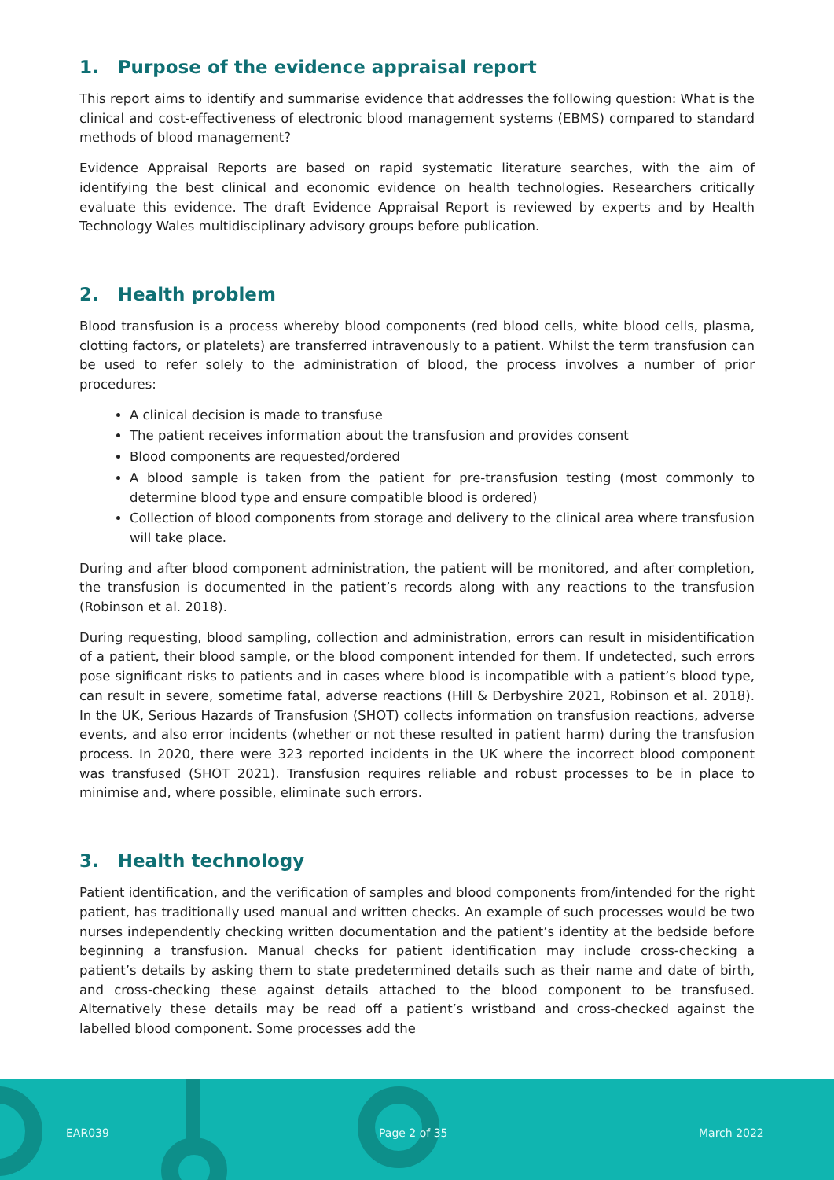1. Purpose of the evidence appraisal report
This report aims to identify and summarise evidence that addresses the following question: What is the clinical and cost-effectiveness of electronic blood management systems (EBMS) compared to standard methods of blood management?
Evidence Appraisal Reports are based on rapid systematic literature searches, with the aim of identifying the best clinical and economic evidence on health technologies. Researchers critically evaluate this evidence. The draft Evidence Appraisal Report is reviewed by experts and by Health Technology Wales multidisciplinary advisory groups before publication.
2. Health problem
Blood transfusion is a process whereby blood components (red blood cells, white blood cells, plasma, clotting factors, or platelets) are transferred intravenously to a patient. Whilst the term transfusion can be used to refer solely to the administration of blood, the process involves a number of prior procedures:
A clinical decision is made to transfuse
The patient receives information about the transfusion and provides consent
Blood components are requested/ordered
A blood sample is taken from the patient for pre-transfusion testing (most commonly to determine blood type and ensure compatible blood is ordered)
Collection of blood components from storage and delivery to the clinical area where transfusion will take place.
During and after blood component administration, the patient will be monitored, and after completion, the transfusion is documented in the patient’s records along with any reactions to the transfusion (Robinson et al. 2018).
During requesting, blood sampling, collection and administration, errors can result in misidentification of a patient, their blood sample, or the blood component intended for them. If undetected, such errors pose significant risks to patients and in cases where blood is incompatible with a patient’s blood type, can result in severe, sometime fatal, adverse reactions (Hill & Derbyshire 2021, Robinson et al. 2018). In the UK, Serious Hazards of Transfusion (SHOT) collects information on transfusion reactions, adverse events, and also error incidents (whether or not these resulted in patient harm) during the transfusion process. In 2020, there were 323 reported incidents in the UK where the incorrect blood component was transfused (SHOT 2021). Transfusion requires reliable and robust processes to be in place to minimise and, where possible, eliminate such errors.
3. Health technology
Patient identification, and the verification of samples and blood components from/intended for the right patient, has traditionally used manual and written checks. An example of such processes would be two nurses independently checking written documentation and the patient’s identity at the bedside before beginning a transfusion. Manual checks for patient identification may include cross-checking a patient’s details by asking them to state predetermined details such as their name and date of birth, and cross-checking these against details attached to the blood component to be transfused. Alternatively these details may be read off a patient’s wristband and cross-checked against the labelled blood component. Some processes add the
EAR039 Page 2 of 35 March 2022